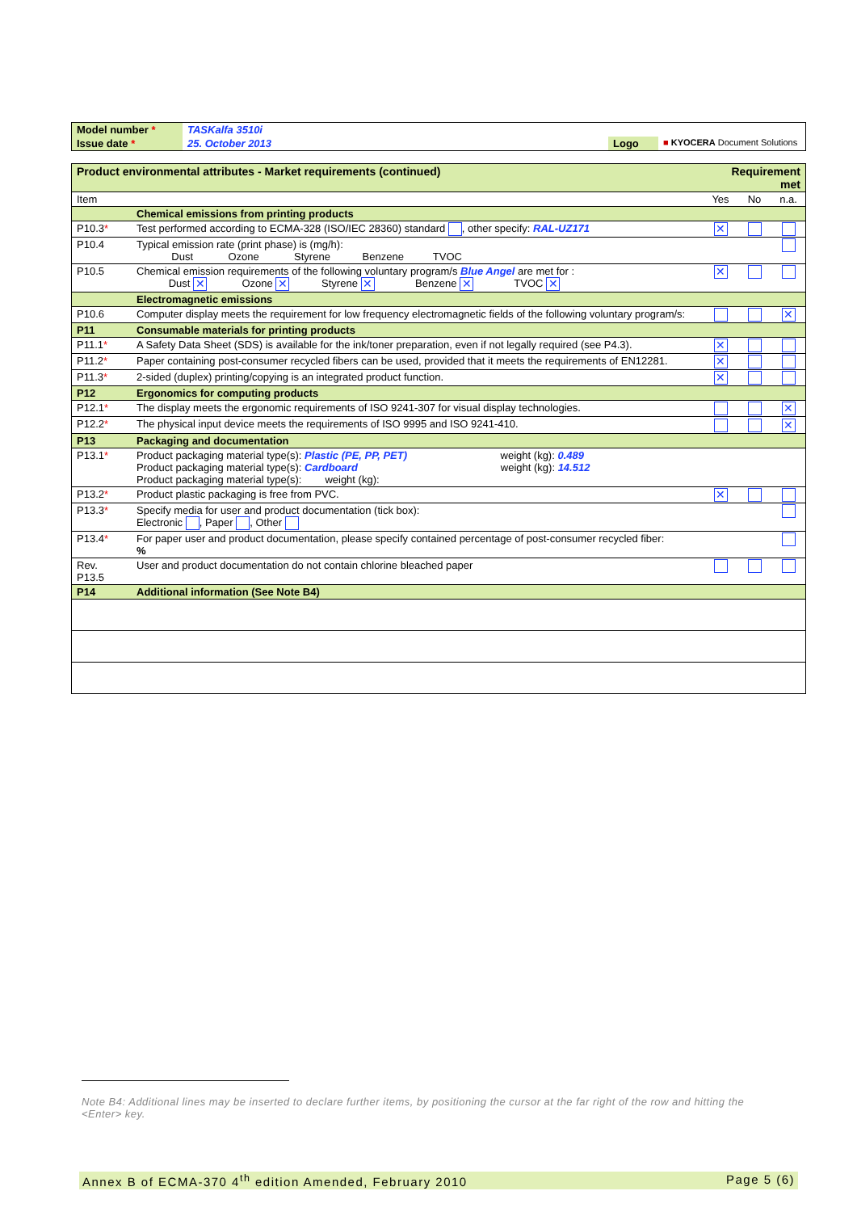| Model number * | TASKalfa 3510i | | |
| Issue date * | 25. October 2013 | Logo | ■ KYOCERA Document Solutions |
| Product environmental attributes - Market requirements (continued) | | Requirement met | | |
| Item | | Yes | No | n.a. |
| | Chemical emissions from printing products | | | |
| P10.3 * | Test performed according to ECMA-328 (ISO/IEC 28360) standard , other specify: RAL-UZ171 | ✕ | | |
| P10.4 | Typical emission rate (print phase) is (mg/h): Dust Ozone Styrene Benzene TVOC | | | |
| P10.5 | Chemical emission requirements of the following voluntary program/s Blue Angel are met for : Dust ✕ Ozone ✕ Styrene ✕ Benzene ✕ TVOC ✕ | ✕ | | |
| | Electromagnetic emissions | | | |
| P10.6 | Computer display meets the requirement for low frequency electromagnetic fields of the following voluntary program/s: | | | ✕ |
| P11 | Consumable materials for printing products | | | |
| P11.1 * | A Safety Data Sheet (SDS) is available for the ink/toner preparation, even if not legally required (see P4.3). | ✕ | | |
| P11.2 * | Paper containing post-consumer recycled fibers can be used, provided that it meets the requirements of EN12281. | ✕ | | |
| P11.3 * | 2-sided (duplex) printing/copying is an integrated product function. | ✕ | | |
| P12 | Ergonomics for computing products | | | |
| P12.1 * | The display meets the ergonomic requirements of ISO 9241-307 for visual display technologies. | | | ✕ |
| P12.2 * | The physical input device meets the requirements of ISO 9995 and ISO 9241-410. | | | ✕ |
| P13 | Packaging and documentation | | | |
| P13.1 * | Product packaging material type(s): Plastic (PE, PP, PET) weight (kg): 0.489 Product packaging material type(s): Cardboard weight (kg): 14.512 Product packaging material type(s): weight (kg): | | | |
| P13.2 * | Product plastic packaging is free from PVC. | ✕ | | |
| P13.3 * | Specify media for user and product documentation (tick box): Electronic , Paper , Other | | | |
| P13.4 * | For paper user and product documentation, please specify contained percentage of post-consumer recycled fiber: % | | | |
| Rev. P13.5 | User and product documentation do not contain chlorine bleached paper | | | |
| P14 | Additional information (See Note B4) | | | |
Note B4: Additional lines may be inserted to declare further items, by positioning the cursor at the far right of the row and hitting the <Enter> key.
Annex B of ECMA-370 4<sup>th</sup> edition Amended, February 2010 Page 5 (6)